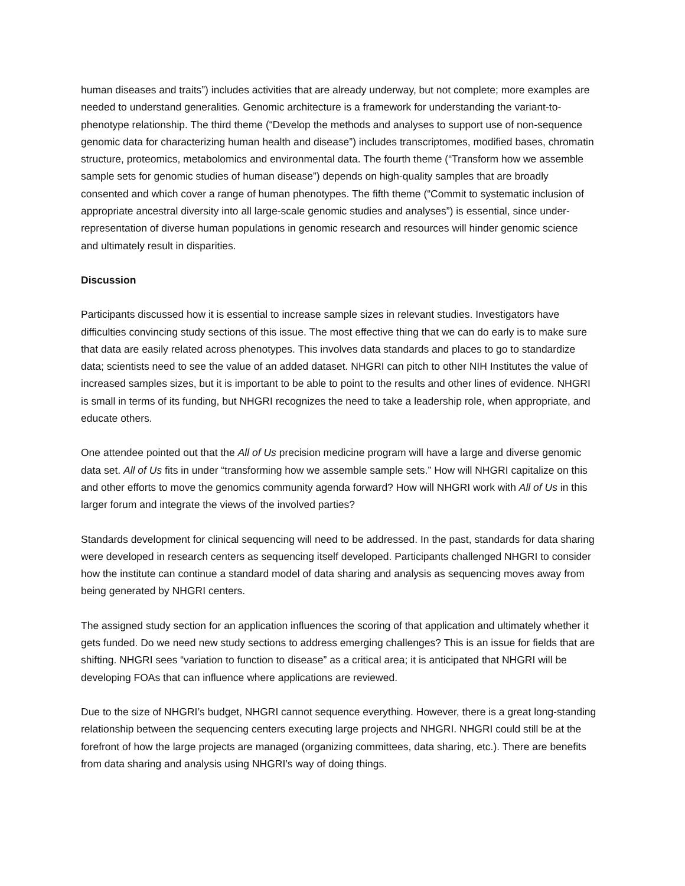human diseases and traits”) includes activities that are already underway, but not complete; more examples are needed to understand generalities. Genomic architecture is a framework for understanding the variant-to-phenotype relationship. The third theme (“Develop the methods and analyses to support use of non-sequence genomic data for characterizing human health and disease”) includes transcriptomes, modified bases, chromatin structure, proteomics, metabolomics and environmental data. The fourth theme (“Transform how we assemble sample sets for genomic studies of human disease”) depends on high-quality samples that are broadly consented and which cover a range of human phenotypes. The fifth theme (“Commit to systematic inclusion of appropriate ancestral diversity into all large-scale genomic studies and analyses”) is essential, since under-representation of diverse human populations in genomic research and resources will hinder genomic science and ultimately result in disparities.
Discussion
Participants discussed how it is essential to increase sample sizes in relevant studies. Investigators have difficulties convincing study sections of this issue. The most effective thing that we can do early is to make sure that data are easily related across phenotypes. This involves data standards and places to go to standardize data; scientists need to see the value of an added dataset. NHGRI can pitch to other NIH Institutes the value of increased samples sizes, but it is important to be able to point to the results and other lines of evidence. NHGRI is small in terms of its funding, but NHGRI recognizes the need to take a leadership role, when appropriate, and educate others.
One attendee pointed out that the All of Us precision medicine program will have a large and diverse genomic data set. All of Us fits in under “transforming how we assemble sample sets.” How will NHGRI capitalize on this and other efforts to move the genomics community agenda forward? How will NHGRI work with All of Us in this larger forum and integrate the views of the involved parties?
Standards development for clinical sequencing will need to be addressed. In the past, standards for data sharing were developed in research centers as sequencing itself developed. Participants challenged NHGRI to consider how the institute can continue a standard model of data sharing and analysis as sequencing moves away from being generated by NHGRI centers.
The assigned study section for an application influences the scoring of that application and ultimately whether it gets funded. Do we need new study sections to address emerging challenges? This is an issue for fields that are shifting. NHGRI sees “variation to function to disease” as a critical area; it is anticipated that NHGRI will be developing FOAs that can influence where applications are reviewed.
Due to the size of NHGRI’s budget, NHGRI cannot sequence everything. However, there is a great long-standing relationship between the sequencing centers executing large projects and NHGRI. NHGRI could still be at the forefront of how the large projects are managed (organizing committees, data sharing, etc.). There are benefits from data sharing and analysis using NHGRI’s way of doing things.